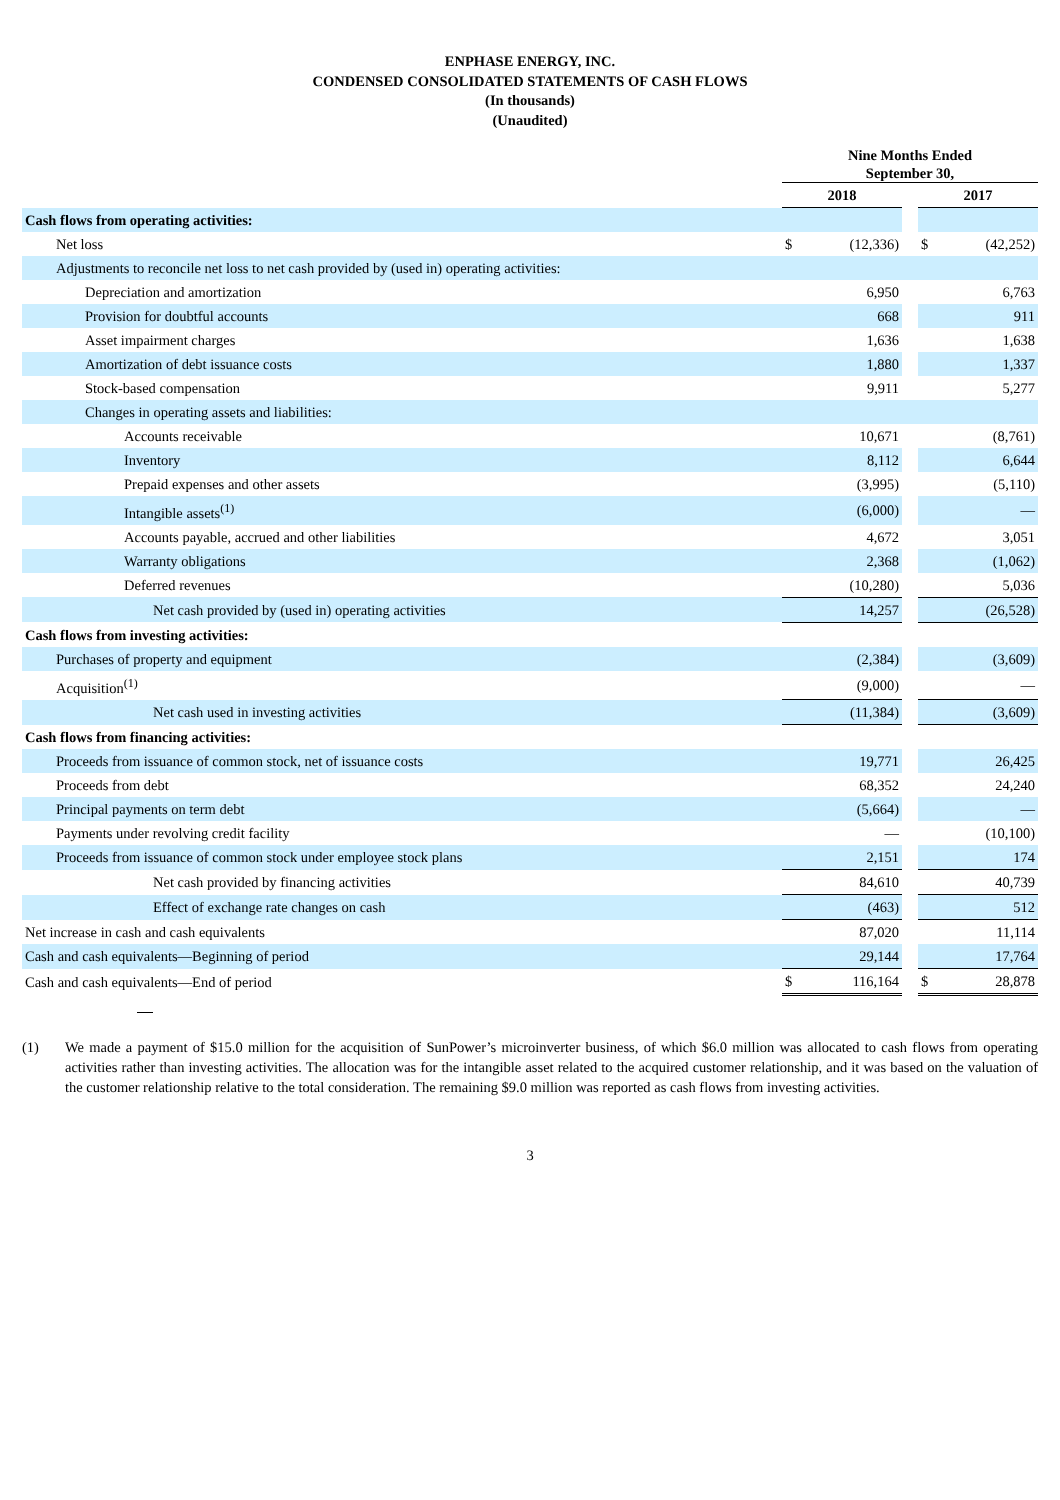ENPHASE ENERGY, INC.
CONDENSED CONSOLIDATED STATEMENTS OF CASH FLOWS
(In thousands)
(Unaudited)
| | Nine Months Ended September 30, | | | | |
| --- | --- | --- | --- | --- | --- |
| | 2018 | | | 2017 | |
| Cash flows from operating activities: | | | | | |
| Net loss | $ | (12,336) | | $ | (42,252) |
| Adjustments to reconcile net loss to net cash provided by (used in) operating activities: | | | | | |
| Depreciation and amortization | | 6,950 | | | 6,763 |
| Provision for doubtful accounts | | 668 | | | 911 |
| Asset impairment charges | | 1,636 | | | 1,638 |
| Amortization of debt issuance costs | | 1,880 | | | 1,337 |
| Stock-based compensation | | 9,911 | | | 5,277 |
| Changes in operating assets and liabilities: | | | | | |
| Accounts receivable | | 10,671 | | | (8,761) |
| Inventory | | 8,112 | | | 6,644 |
| Prepaid expenses and other assets | | (3,995) | | | (5,110) |
| Intangible assets<sup>(1)</sup> | | (6,000) | | | — |
| Accounts payable, accrued and other liabilities | | 4,672 | | | 3,051 |
| Warranty obligations | | 2,368 | | | (1,062) |
| Deferred revenues | | (10,280) | | | 5,036 |
| Net cash provided by (used in) operating activities | | 14,257 | | | (26,528) |
| Cash flows from investing activities: | | | | | |
| Purchases of property and equipment | | (2,384) | | | (3,609) |
| Acquisition<sup>(1)</sup> | | (9,000) | | | — |
| Net cash used in investing activities | | (11,384) | | | (3,609) |
| Cash flows from financing activities: | | | | | |
| Proceeds from issuance of common stock, net of issuance costs | | 19,771 | | | 26,425 |
| Proceeds from debt | | 68,352 | | | 24,240 |
| Principal payments on term debt | | (5,664) | | | — |
| Payments under revolving credit facility | | — | | | (10,100) |
| Proceeds from issuance of common stock under employee stock plans | | 2,151 | | | 174 |
| Net cash provided by financing activities | | 84,610 | | | 40,739 |
| Effect of exchange rate changes on cash | | (463) | | | 512 |
| Net increase in cash and cash equivalents | | 87,020 | | | 11,114 |
| Cash and cash equivalents—Beginning of period | | 29,144 | | | 17,764 |
| Cash and cash equivalents—End of period | $ | 116,164 | | $ | 28,878 |
(1) We made a payment of $15.0 million for the acquisition of SunPower’s microinverter business, of which $6.0 million was allocated to cash flows from operating activities rather than investing activities. The allocation was for the intangible asset related to the acquired customer relationship, and it was based on the valuation of the customer relationship relative to the total consideration. The remaining $9.0 million was reported as cash flows from investing activities.
3